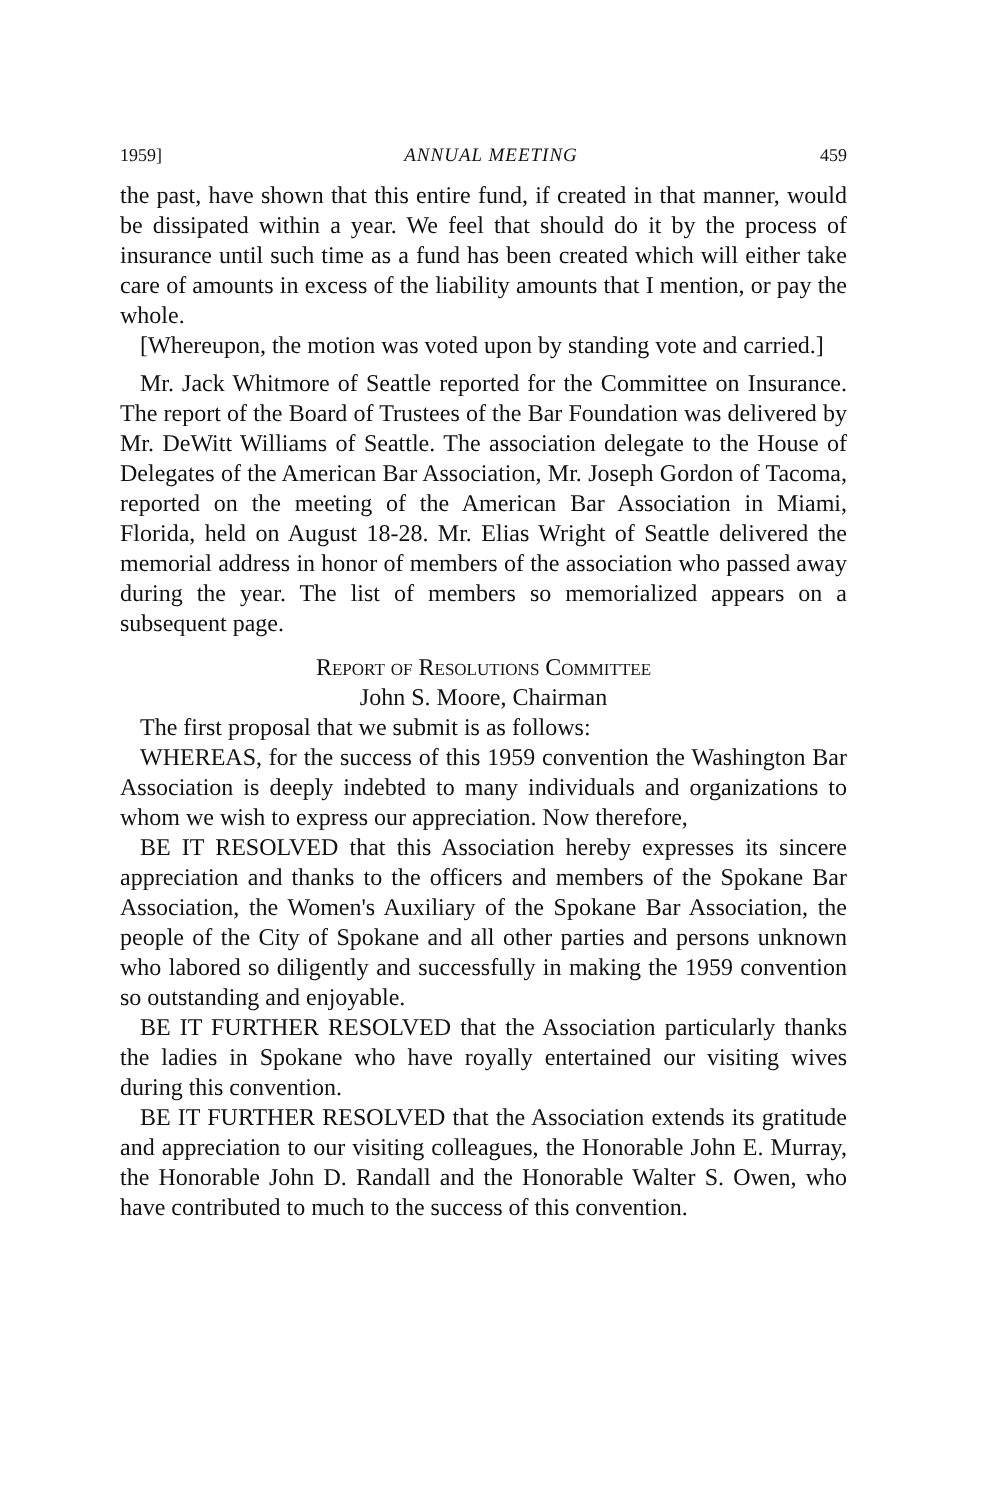1959] ANNUAL MEETING 459
the past, have shown that this entire fund, if created in that manner, would be dissipated within a year. We feel that should do it by the process of insurance until such time as a fund has been created which will either take care of amounts in excess of the liability amounts that I mention, or pay the whole.
[Whereupon, the motion was voted upon by standing vote and carried.]
Mr. Jack Whitmore of Seattle reported for the Committee on Insurance. The report of the Board of Trustees of the Bar Foundation was delivered by Mr. DeWitt Williams of Seattle. The association delegate to the House of Delegates of the American Bar Association, Mr. Joseph Gordon of Tacoma, reported on the meeting of the American Bar Association in Miami, Florida, held on August 18-28. Mr. Elias Wright of Seattle delivered the memorial address in honor of members of the association who passed away during the year. The list of members so memorialized appears on a subsequent page.
Report of Resolutions Committee
John S. Moore, Chairman
The first proposal that we submit is as follows:
WHEREAS, for the success of this 1959 convention the Washington Bar Association is deeply indebted to many individuals and organizations to whom we wish to express our appreciation. Now therefore,
BE IT RESOLVED that this Association hereby expresses its sincere appreciation and thanks to the officers and members of the Spokane Bar Association, the Women's Auxiliary of the Spokane Bar Association, the people of the City of Spokane and all other parties and persons unknown who labored so diligently and successfully in making the 1959 convention so outstanding and enjoyable.
BE IT FURTHER RESOLVED that the Association particularly thanks the ladies in Spokane who have royally entertained our visiting wives during this convention.
BE IT FURTHER RESOLVED that the Association extends its gratitude and appreciation to our visiting colleagues, the Honorable John E. Murray, the Honorable John D. Randall and the Honorable Walter S. Owen, who have contributed to much to the success of this convention.